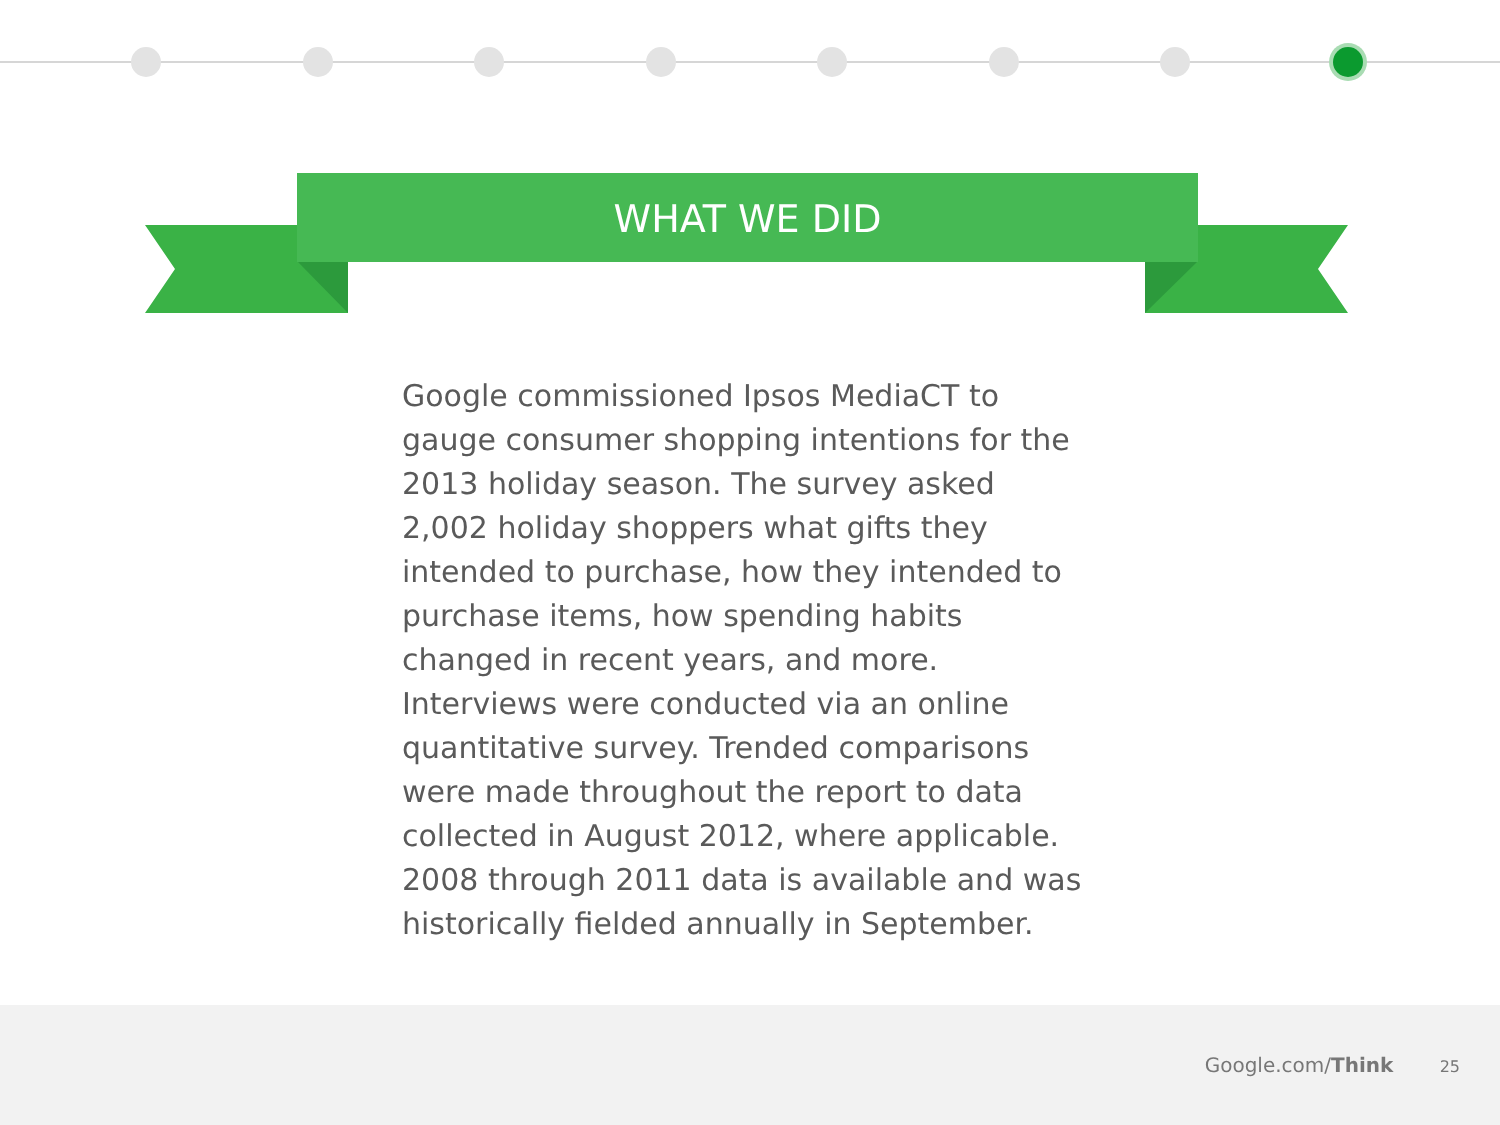WHAT WE DID
Google commissioned Ipsos MediaCT to gauge consumer shopping intentions for the 2013 holiday season. The survey asked 2,002 holiday shoppers what gifts they intended to purchase, how they intended to purchase items, how spending habits changed in recent years, and more. Interviews were conducted via an online quantitative survey. Trended comparisons were made throughout the report to data collected in August 2012, where applicable. 2008 through 2011 data is available and was historically fielded annually in September.
Google.com/Think 25